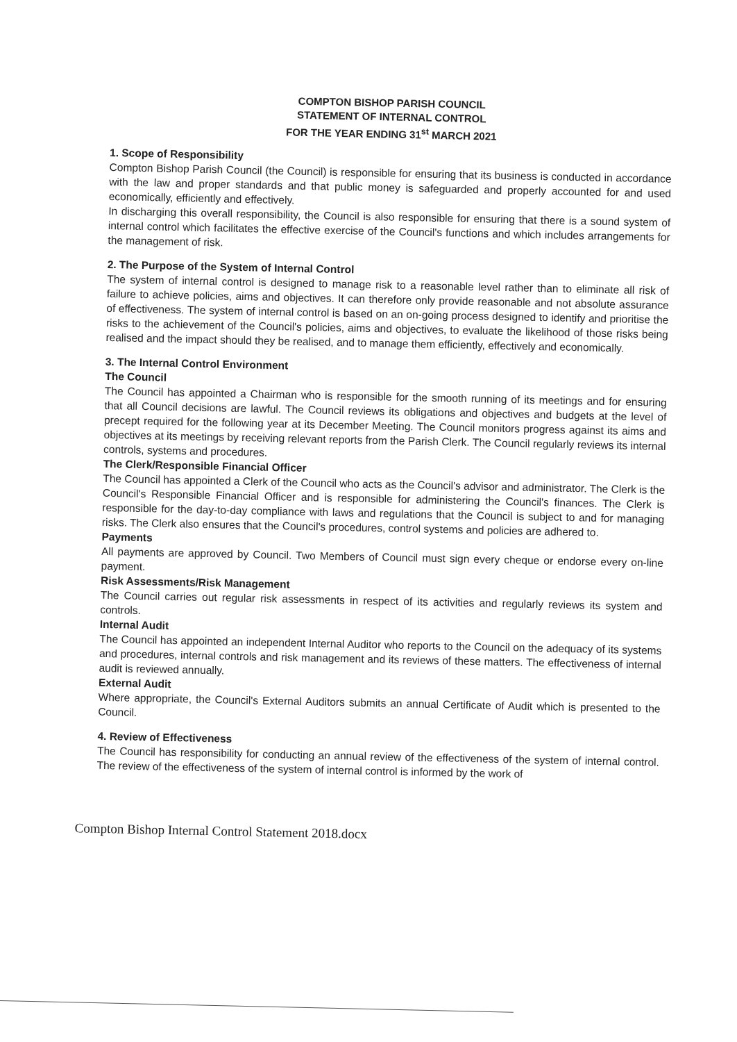COMPTON BISHOP PARISH COUNCIL
STATEMENT OF INTERNAL CONTROL
FOR THE YEAR ENDING 31<sup>st</sup> MARCH 2021
1. Scope of Responsibility
Compton Bishop Parish Council (the Council) is responsible for ensuring that its business is conducted in accordance with the law and proper standards and that public money is safeguarded and properly accounted for and used economically, efficiently and effectively.
In discharging this overall responsibility, the Council is also responsible for ensuring that there is a sound system of internal control which facilitates the effective exercise of the Council's functions and which includes arrangements for the management of risk.
2. The Purpose of the System of Internal Control
The system of internal control is designed to manage risk to a reasonable level rather than to eliminate all risk of failure to achieve policies, aims and objectives. It can therefore only provide reasonable and not absolute assurance of effectiveness. The system of internal control is based on an on-going process designed to identify and prioritise the risks to the achievement of the Council's policies, aims and objectives, to evaluate the likelihood of those risks being realised and the impact should they be realised, and to manage them efficiently, effectively and economically.
3. The Internal Control Environment
The Council
The Council has appointed a Chairman who is responsible for the smooth running of its meetings and for ensuring that all Council decisions are lawful. The Council reviews its obligations and objectives and budgets at the level of precept required for the following year at its December Meeting. The Council monitors progress against its aims and objectives at its meetings by receiving relevant reports from the Parish Clerk. The Council regularly reviews its internal controls, systems and procedures.
The Clerk/Responsible Financial Officer
The Council has appointed a Clerk of the Council who acts as the Council's advisor and administrator. The Clerk is the Council's Responsible Financial Officer and is responsible for administering the Council's finances. The Clerk is responsible for the day-to-day compliance with laws and regulations that the Council is subject to and for managing risks. The Clerk also ensures that the Council's procedures, control systems and policies are adhered to.
Payments
All payments are approved by Council. Two Members of Council must sign every cheque or endorse every on-line payment.
Risk Assessments/Risk Management
The Council carries out regular risk assessments in respect of its activities and regularly reviews its system and controls.
Internal Audit
The Council has appointed an independent Internal Auditor who reports to the Council on the adequacy of its systems and procedures, internal controls and risk management and its reviews of these matters. The effectiveness of internal audit is reviewed annually.
External Audit
Where appropriate, the Council's External Auditors submits an annual Certificate of Audit which is presented to the Council.
4. Review of Effectiveness
The Council has responsibility for conducting an annual review of the effectiveness of the system of internal control. The review of the effectiveness of the system of internal control is informed by the work of
Compton Bishop Internal Control Statement 2018.docx